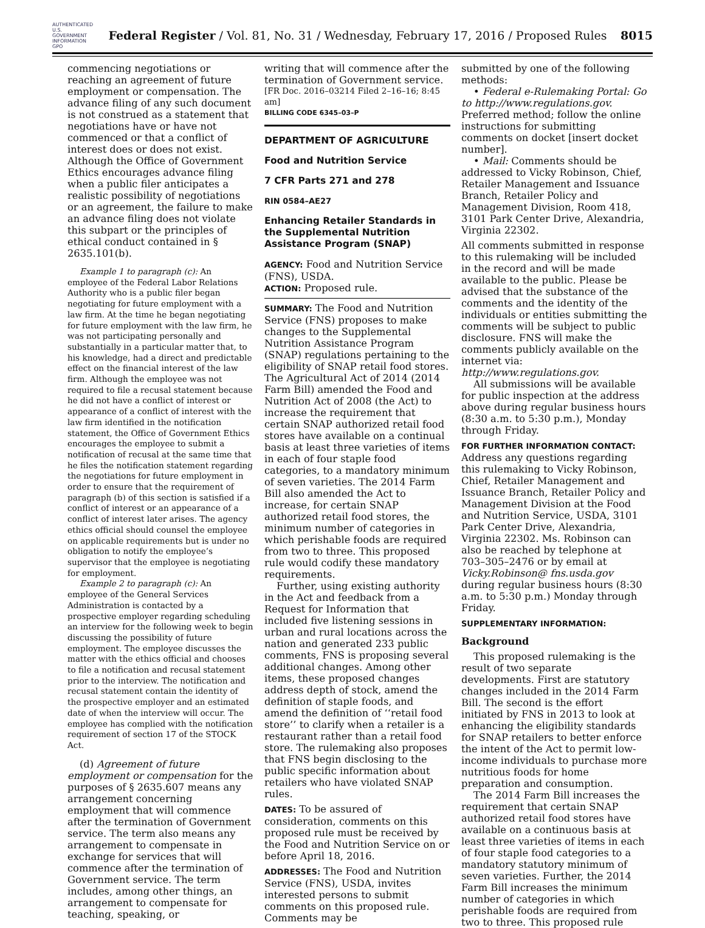AUTHENTICATED U.S. GOVERNMENT INFORMATION GPO
Federal Register / Vol. 81, No. 31 / Wednesday, February 17, 2016 / Proposed Rules
8015
commencing negotiations or reaching an agreement of future employment or compensation. The advance filing of any such document is not construed as a statement that negotiations have or have not commenced or that a conflict of interest does or does not exist. Although the Office of Government Ethics encourages advance filing when a public filer anticipates a realistic possibility of negotiations or an agreement, the failure to make an advance filing does not violate this subpart or the principles of ethical conduct contained in § 2635.101(b).
Example 1 to paragraph (c): An employee of the Federal Labor Relations Authority who is a public filer began negotiating for future employment with a law firm. At the time he began negotiating for future employment with the law firm, he was not participating personally and substantially in a particular matter that, to his knowledge, had a direct and predictable effect on the financial interest of the law firm. Although the employee was not required to file a recusal statement because he did not have a conflict of interest or appearance of a conflict of interest with the law firm identified in the notification statement, the Office of Government Ethics encourages the employee to submit a notification of recusal at the same time that he files the notification statement regarding the negotiations for future employment in order to ensure that the requirement of paragraph (b) of this section is satisfied if a conflict of interest or an appearance of a conflict of interest later arises. The agency ethics official should counsel the employee on applicable requirements but is under no obligation to notify the employee’s supervisor that the employee is negotiating for employment.
Example 2 to paragraph (c): An employee of the General Services Administration is contacted by a prospective employer regarding scheduling an interview for the following week to begin discussing the possibility of future employment. The employee discusses the matter with the ethics official and chooses to file a notification and recusal statement prior to the interview. The notification and recusal statement contain the identity of the prospective employer and an estimated date of when the interview will occur. The employee has complied with the notification requirement of section 17 of the STOCK Act.
(d) Agreement of future employment or compensation for the purposes of § 2635.607 means any arrangement concerning employment that will commence after the termination of Government service. The term also means any arrangement to compensate in exchange for services that will commence after the termination of Government service. The term includes, among other things, an arrangement to compensate for teaching, speaking, or
writing that will commence after the termination of Government service.
[FR Doc. 2016–03214 Filed 2–16–16; 8:45 am]
BILLING CODE 6345–03–P
DEPARTMENT OF AGRICULTURE
Food and Nutrition Service
7 CFR Parts 271 and 278
RIN 0584–AE27
Enhancing Retailer Standards in the Supplemental Nutrition Assistance Program (SNAP)
AGENCY: Food and Nutrition Service (FNS), USDA.
ACTION: Proposed rule.
SUMMARY: The Food and Nutrition Service (FNS) proposes to make changes to the Supplemental Nutrition Assistance Program (SNAP) regulations pertaining to the eligibility of SNAP retail food stores. The Agricultural Act of 2014 (2014 Farm Bill) amended the Food and Nutrition Act of 2008 (the Act) to increase the requirement that certain SNAP authorized retail food stores have available on a continual basis at least three varieties of items in each of four staple food categories, to a mandatory minimum of seven varieties. The 2014 Farm Bill also amended the Act to increase, for certain SNAP authorized retail food stores, the minimum number of categories in which perishable foods are required from two to three. This proposed rule would codify these mandatory requirements.
Further, using existing authority in the Act and feedback from a Request for Information that included five listening sessions in urban and rural locations across the nation and generated 233 public comments, FNS is proposing several additional changes. Among other items, these proposed changes address depth of stock, amend the definition of staple foods, and amend the definition of ‘‘retail food store’’ to clarify when a retailer is a restaurant rather than a retail food store. The rulemaking also proposes that FNS begin disclosing to the public specific information about retailers who have violated SNAP rules.
DATES: To be assured of consideration, comments on this proposed rule must be received by the Food and Nutrition Service on or before April 18, 2016.
ADDRESSES: The Food and Nutrition Service (FNS), USDA, invites interested persons to submit comments on this proposed rule. Comments may be
submitted by one of the following methods:
• Federal e-Rulemaking Portal: Go to http://www.regulations.gov. Preferred method; follow the online instructions for submitting comments on docket [insert docket number].
• Mail: Comments should be addressed to Vicky Robinson, Chief, Retailer Management and Issuance Branch, Retailer Policy and Management Division, Room 418, 3101 Park Center Drive, Alexandria, Virginia 22302.
All comments submitted in response to this rulemaking will be included in the record and will be made available to the public. Please be advised that the substance of the comments and the identity of the individuals or entities submitting the comments will be subject to public disclosure. FNS will make the comments publicly available on the internet via: http://www.regulations.gov.
All submissions will be available for public inspection at the address above during regular business hours (8:30 a.m. to 5:30 p.m.), Monday through Friday.
FOR FURTHER INFORMATION CONTACT: Address any questions regarding this rulemaking to Vicky Robinson, Chief, Retailer Management and Issuance Branch, Retailer Policy and Management Division at the Food and Nutrition Service, USDA, 3101 Park Center Drive, Alexandria, Virginia 22302. Ms. Robinson can also be reached by telephone at 703–305–2476 or by email at Vicky.Robinson@ fns.usda.gov during regular business hours (8:30 a.m. to 5:30 p.m.) Monday through Friday.
SUPPLEMENTARY INFORMATION:
Background
This proposed rulemaking is the result of two separate developments. First are statutory changes included in the 2014 Farm Bill. The second is the effort initiated by FNS in 2013 to look at enhancing the eligibility standards for SNAP retailers to better enforce the intent of the Act to permit low-income individuals to purchase more nutritious foods for home preparation and consumption.
The 2014 Farm Bill increases the requirement that certain SNAP authorized retail food stores have available on a continuous basis at least three varieties of items in each of four staple food categories to a mandatory statutory minimum of seven varieties. Further, the 2014 Farm Bill increases the minimum number of categories in which perishable foods are required from two to three. This proposed rule